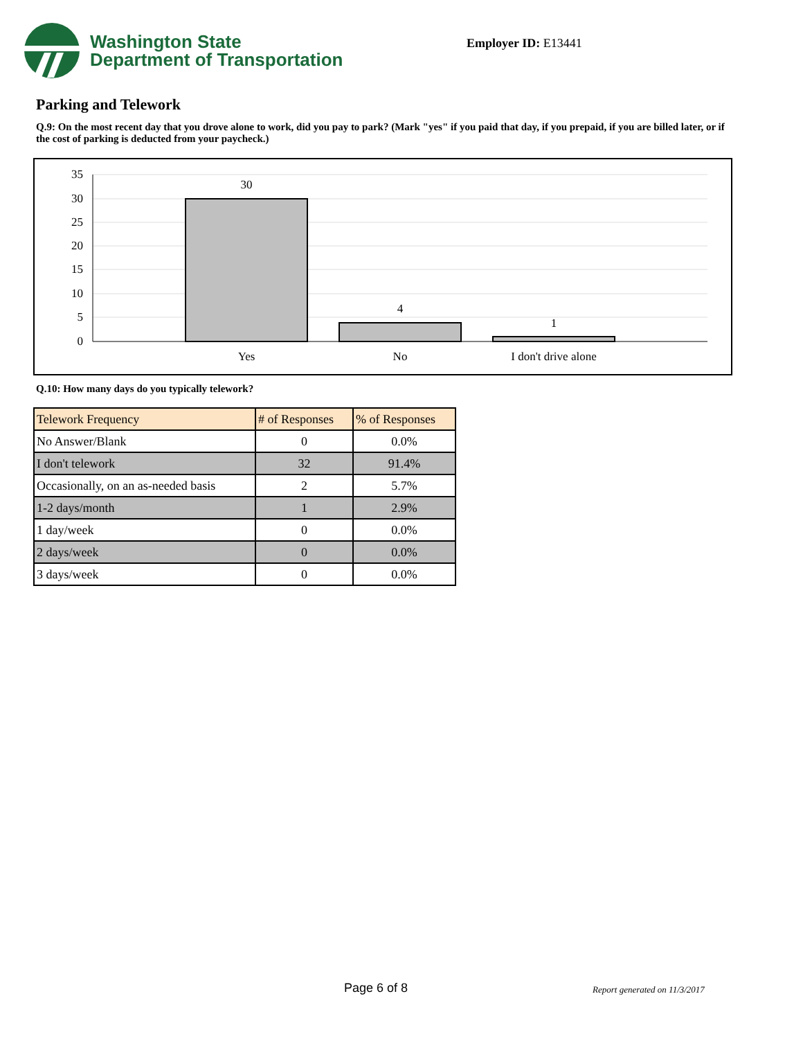Washington State
Department of Transportation
Employer ID: E13441
Parking and Telework
Q.9: On the most recent day that you drove alone to work, did you pay to park? (Mark "yes" if you paid that day, if you prepaid, if you are billed later, or if the cost of parking is deducted from your paycheck.)
35
30
25
20
15
10
5
0
30
4
1
Yes
No
I don't drive alone
Q.10: How many days do you typically telework?
| Telework Frequency | # of Responses | % of Responses |
| --- | --- | --- |
| No Answer/Blank | 0 | 0.0% |
| I don't telework | 32 | 91.4% |
| Occasionally, on an as-needed basis | 2 | 5.7% |
| 1-2 days/month | 1 | 2.9% |
| 1 day/week | 0 | 0.0% |
| 2 days/week | 0 | 0.0% |
| 3 days/week | 0 | 0.0% |
Page 6 of 8 Report generated on 11/3/2017